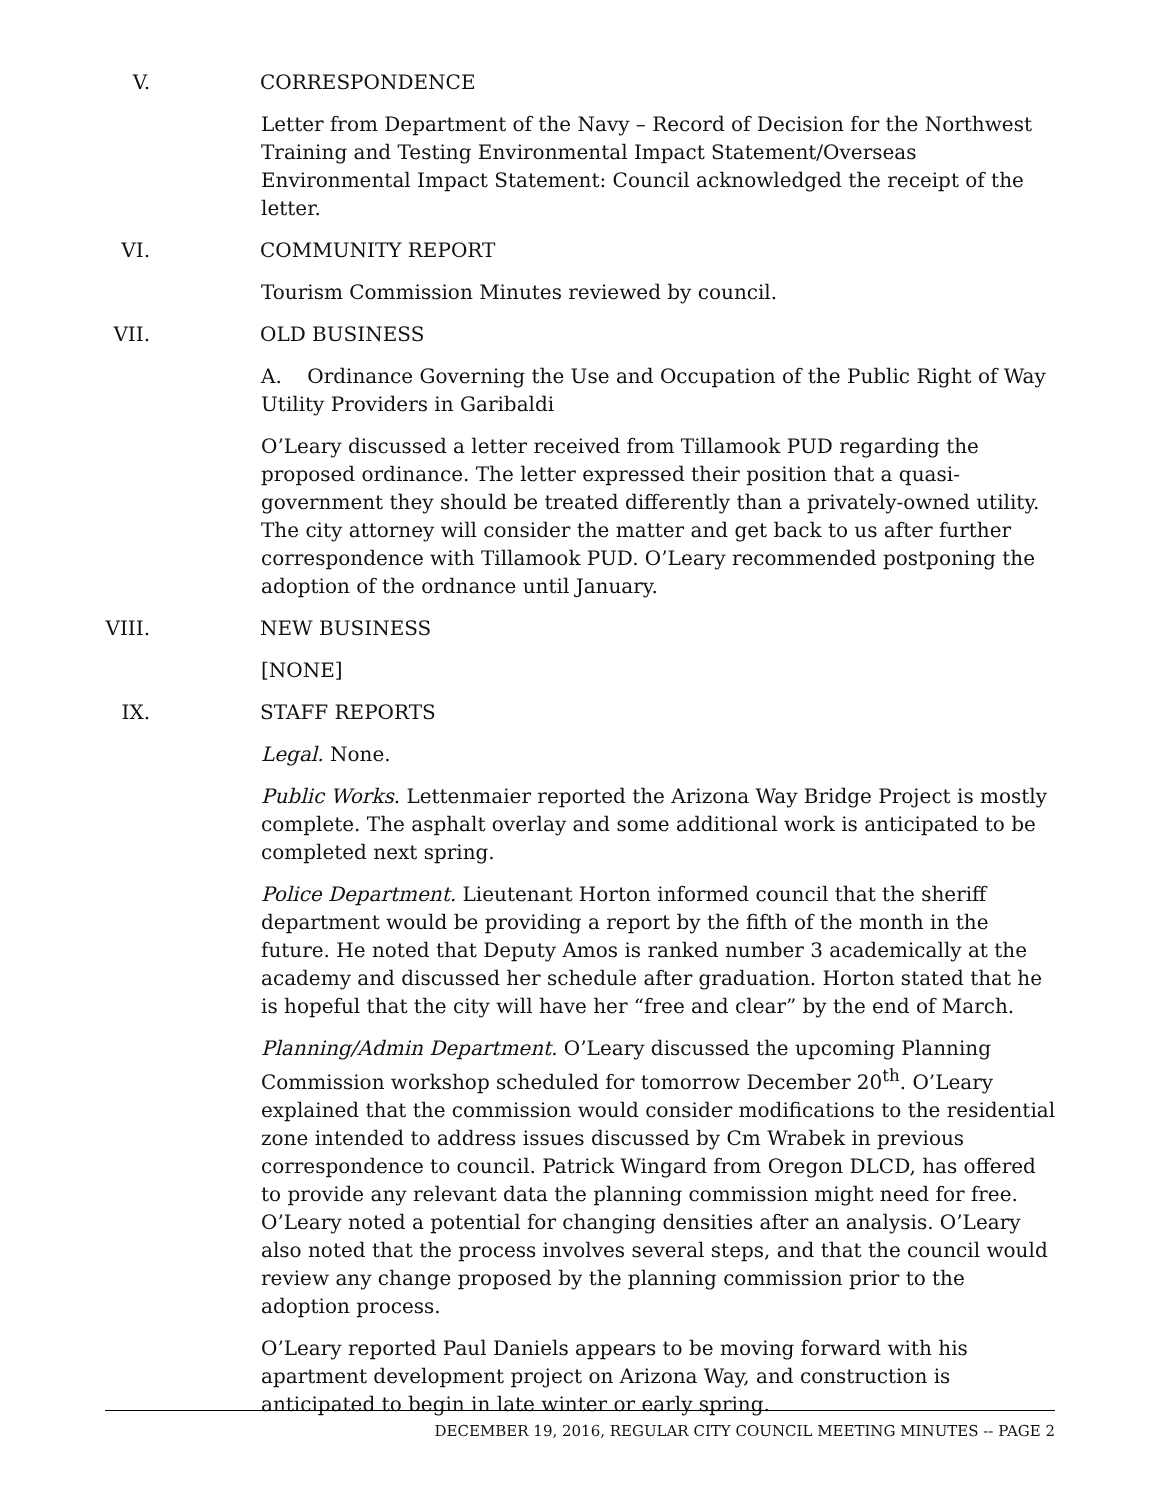V. CORRESPONDENCE
Letter from Department of the Navy – Record of Decision for the Northwest Training and Testing Environmental Impact Statement/Overseas Environmental Impact Statement: Council acknowledged the receipt of the letter.
VI. COMMUNITY REPORT
Tourism Commission Minutes reviewed by council.
VII. OLD BUSINESS
A. Ordinance Governing the Use and Occupation of the Public Right of Way Utility Providers in Garibaldi
O’Leary discussed a letter received from Tillamook PUD regarding the proposed ordinance. The letter expressed their position that a quasi-government they should be treated differently than a privately-owned utility. The city attorney will consider the matter and get back to us after further correspondence with Tillamook PUD. O’Leary recommended postponing the adoption of the ordnance until January.
VIII. NEW BUSINESS
[NONE]
IX. STAFF REPORTS
Legal. None.
Public Works. Lettenmaier reported the Arizona Way Bridge Project is mostly complete. The asphalt overlay and some additional work is anticipated to be completed next spring.
Police Department. Lieutenant Horton informed council that the sheriff department would be providing a report by the fifth of the month in the future. He noted that Deputy Amos is ranked number 3 academically at the academy and discussed her schedule after graduation. Horton stated that he is hopeful that the city will have her “free and clear” by the end of March.
Planning/Admin Department. O’Leary discussed the upcoming Planning Commission workshop scheduled for tomorrow December 20<sup>th</sup>. O’Leary explained that the commission would consider modifications to the residential zone intended to address issues discussed by Cm Wrabek in previous correspondence to council. Patrick Wingard from Oregon DLCD, has offered to provide any relevant data the planning commission might need for free. O’Leary noted a potential for changing densities after an analysis. O’Leary also noted that the process involves several steps, and that the council would review any change proposed by the planning commission prior to the adoption process.
O’Leary reported Paul Daniels appears to be moving forward with his apartment development project on Arizona Way, and construction is anticipated to begin in late winter or early spring.
DECEMBER 19, 2016, REGULAR CITY COUNCIL MEETING MINUTES -- PAGE 2